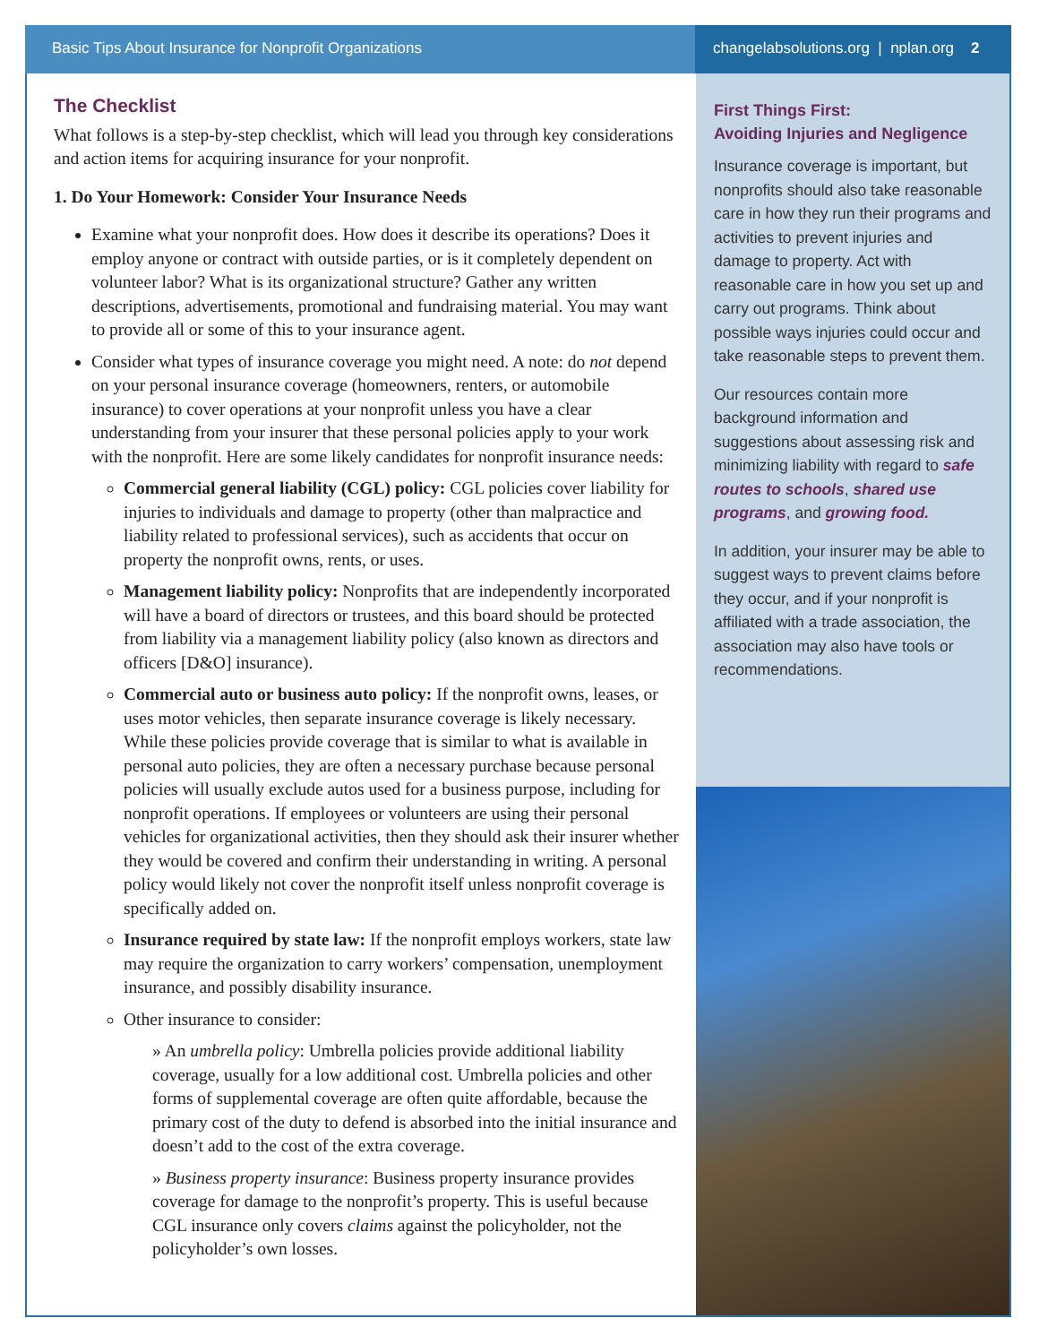Basic Tips About Insurance for Nonprofit Organizations
changelabsolutions.org | nplan.org 2
The Checklist
What follows is a step-by-step checklist, which will lead you through key considerations and action items for acquiring insurance for your nonprofit.
1. Do Your Homework: Consider Your Insurance Needs
Examine what your nonprofit does. How does it describe its operations? Does it employ anyone or contract with outside parties, or is it completely dependent on volunteer labor? What is its organizational structure? Gather any written descriptions, advertisements, promotional and fundraising material. You may want to provide all or some of this to your insurance agent.
Consider what types of insurance coverage you might need. A note: do not depend on your personal insurance coverage (homeowners, renters, or automobile insurance) to cover operations at your nonprofit unless you have a clear understanding from your insurer that these personal policies apply to your work with the nonprofit. Here are some likely candidates for nonprofit insurance needs:
Commercial general liability (CGL) policy: CGL policies cover liability for injuries to individuals and damage to property (other than malpractice and liability related to professional services), such as accidents that occur on property the nonprofit owns, rents, or uses.
Management liability policy: Nonprofits that are independently incorporated will have a board of directors or trustees, and this board should be protected from liability via a management liability policy (also known as directors and officers [D&O] insurance).
Commercial auto or business auto policy: If the nonprofit owns, leases, or uses motor vehicles, then separate insurance coverage is likely necessary. While these policies provide coverage that is similar to what is available in personal auto policies, they are often a necessary purchase because personal policies will usually exclude autos used for a business purpose, including for nonprofit operations. If employees or volunteers are using their personal vehicles for organizational activities, then they should ask their insurer whether they would be covered and confirm their understanding in writing. A personal policy would likely not cover the nonprofit itself unless nonprofit coverage is specifically added on.
Insurance required by state law: If the nonprofit employs workers, state law may require the organization to carry workers’ compensation, unemployment insurance, and possibly disability insurance.
Other insurance to consider:
» An umbrella policy: Umbrella policies provide additional liability coverage, usually for a low additional cost. Umbrella policies and other forms of supplemental coverage are often quite affordable, because the primary cost of the duty to defend is absorbed into the initial insurance and doesn’t add to the cost of the extra coverage.
» Business property insurance: Business property insurance provides coverage for damage to the nonprofit’s property. This is useful because CGL insurance only covers claims against the policyholder, not the policyholder’s own losses.
First Things First:
Avoiding Injuries and Negligence
Insurance coverage is important, but nonprofits should also take reasonable care in how they run their programs and activities to prevent injuries and damage to property. Act with reasonable care in how you set up and carry out programs. Think about possible ways injuries could occur and take reasonable steps to prevent them.
Our resources contain more background information and suggestions about assessing risk and minimizing liability with regard to safe routes to schools, shared use programs, and growing food.
In addition, your insurer may be able to suggest ways to prevent claims before they occur, and if your nonprofit is affiliated with a trade association, the association may also have tools or recommendations.